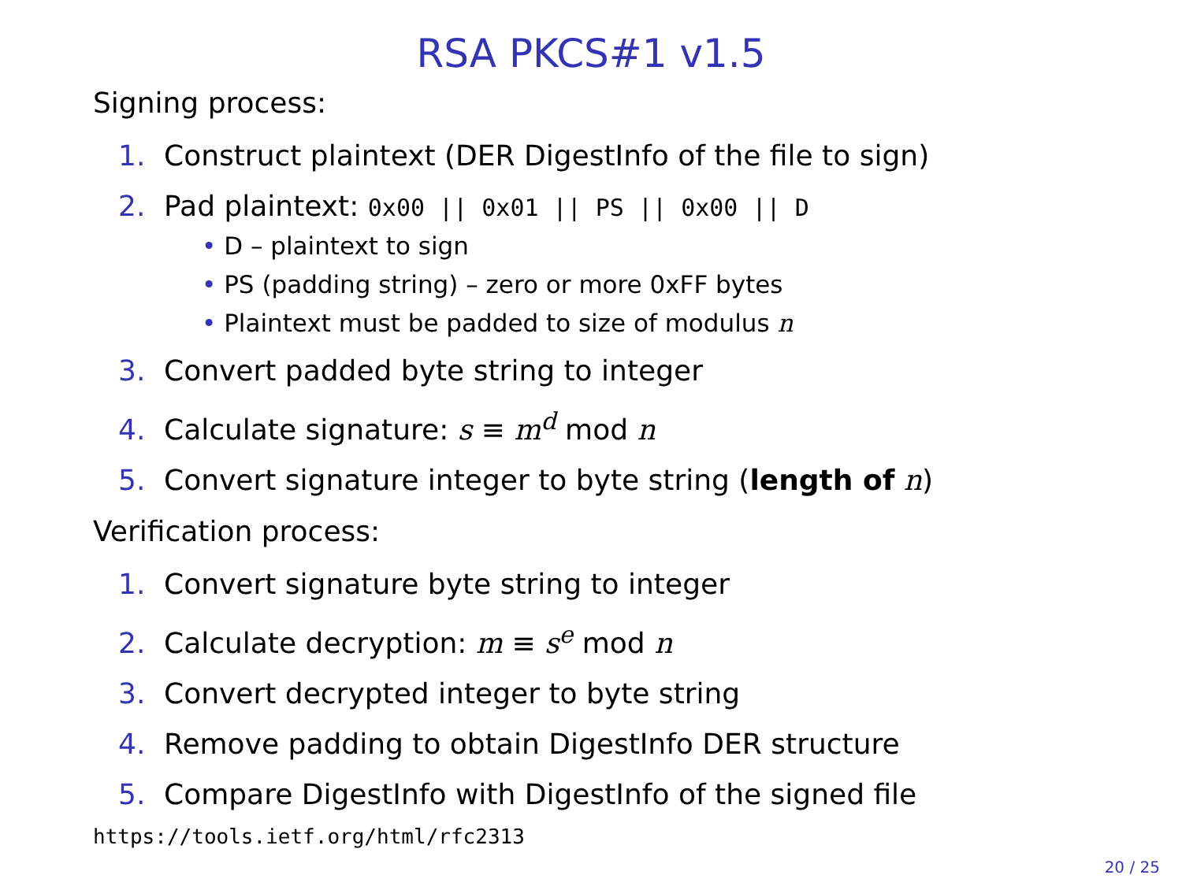RSA PKCS#1 v1.5
Signing process:
1. Construct plaintext (DER DigestInfo of the file to sign)
2. Pad plaintext: 0x00 || 0x01 || PS || 0x00 || D
• D – plaintext to sign
• PS (padding string) – zero or more 0xFF bytes
• Plaintext must be padded to size of modulus n
3. Convert padded byte string to integer
4. Calculate signature: s ≡ m<sup>d</sup> mod n
5. Convert signature integer to byte string (length of n)
Verification process:
1. Convert signature byte string to integer
2. Calculate decryption: m ≡ s<sup>e</sup> mod n
3. Convert decrypted integer to byte string
4. Remove padding to obtain DigestInfo DER structure
5. Compare DigestInfo with DigestInfo of the signed file
https://tools.ietf.org/html/rfc2313
20 / 25